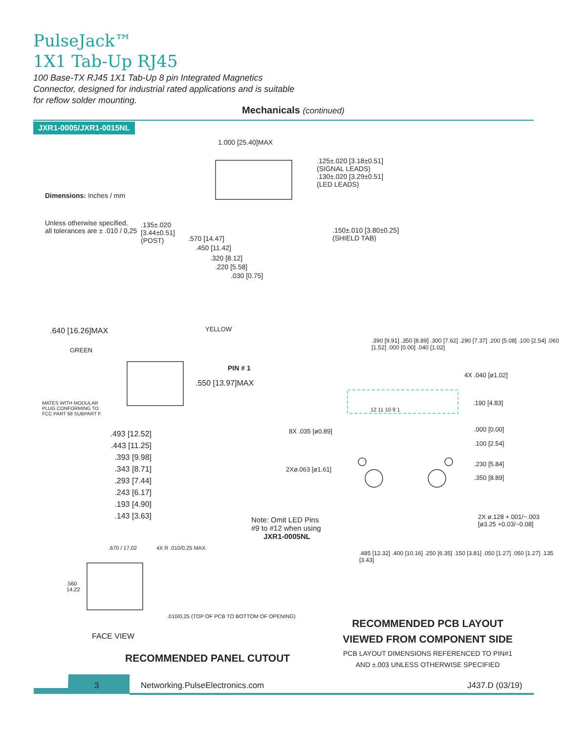PulseJack™
1X1 Tab-Up RJ45
100 Base-TX RJ45 1X1 Tab-Up 8 pin Integrated Magnetics Connector, designed for industrial rated applications and is suitable for reflow solder mounting.
Mechanicals (continued)
JXR1-0005/JXR1-0015NL
Dimensions: Inches / mm
Unless otherwise specified,
all tolerances are ± .010 / 0,25
1.000 [25.40]MAX
.125±.020 [3.18±0.51]
(SIGNAL LEADS)
.130±.020 [3.29±0.51]
(LED LEADS)
.135±.020
[3.44±0.51]
(POST)
.150±.010 [3.80±0.25]
(SHIELD TAB)
.570 [14.47]
.450 [11.42]
.320 [8.12]
.220 [5.58]
.030 [0.75]
.640 [16.26]MAX YELLOW
GREEN
PIN # 1
.550 [13.97]MAX
MATES WITH MODULAR
PLUG CONFORMING TO
FCC PART 68 SUBPART F.
.493 [12.52]
.443 [11.25]
.393 [9.98]
.343 [8.71]
.293 [7.44]
.243 [6.17]
.193 [4.90]
.143 [3.63]
.670 / 17,02 4X R .010/0,25 MAX
.560
14,22
.010/0,25 (TOP OF PCB TO BOTTOM OF OPENING)
FACE VIEW
RECOMMENDED PANEL CUTOUT
.390 [9.91] .350 [8.89] .300 [7.62] .290 [7.37] .200 [5.08] .100 [2.54] .060 [1.52] .000 [0.00] .040 [1.02]
4X .040 [ø1.02]
.190 [4.83]
12 11 10 9 1
8X .035 [ø0.89] .000 [0.00]
.100 [2.54]
2Xø.063 [ø1.61]
.230 [5.84]
.350 [8.89]
2X ø.128 +.001/−.003
[ø3.25 +0.03/−0.08]
Note: Omit LED Pins
#9 to #12 when using
JXR1-0005NL
.485 [12.32] .400 [10.16] .250 [6.35] .150 [3.81] .050 [1.27] .050 [1.27] .135 [3.43]
RECOMMENDED PCB LAYOUT VIEWED FROM COMPONENT SIDE
PCB LAYOUT DIMENSIONS REFERENCED TO PIN#1 AND ±.003 UNLESS OTHERWISE SPECIFIED
3
Networking.PulseElectronics.com
J437.D (03/19)